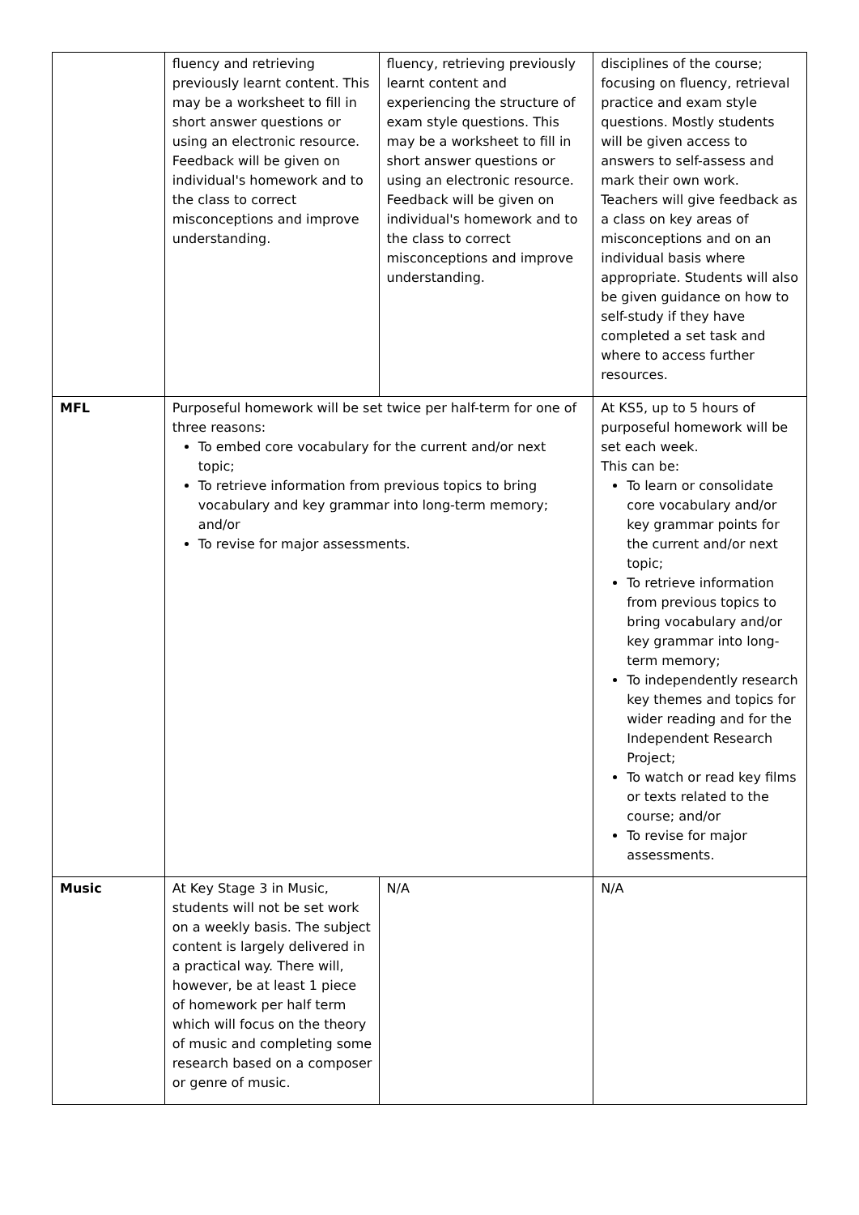| | fluency and retrieving previously learnt content. This may be a worksheet to fill in short answer questions or using an electronic resource. Feedback will be given on individual's homework and to the class to correct misconceptions and improve understanding. | fluency, retrieving previously learnt content and experiencing the structure of exam style questions. This may be a worksheet to fill in short answer questions or using an electronic resource. Feedback will be given on individual's homework and to the class to correct misconceptions and improve understanding. | disciplines of the course; focusing on fluency, retrieval practice and exam style questions. Mostly students will be given access to answers to self-assess and mark their own work. Teachers will give feedback as a class on key areas of misconceptions and on an individual basis where appropriate. Students will also be given guidance on how to self-study if they have completed a set task and where to access further resources. |
| MFL | Purposeful homework will be set twice per half-term for one of three reasons: To embed core vocabulary for the current and/or next topic; To retrieve information from previous topics to bring vocabulary and key grammar into long-term memory; and/or To revise for major assessments. | | At KS5, up to 5 hours of purposeful homework will be set each week. This can be: To learn or consolidate core vocabulary and/or key grammar points for the current and/or next topic; To retrieve information from previous topics to bring vocabulary and/or key grammar into long-term memory; To independently research key themes and topics for wider reading and for the Independent Research Project; To watch or read key films or texts related to the course; and/or To revise for major assessments. |
| Music | At Key Stage 3 in Music, students will not be set work on a weekly basis. The subject content is largely delivered in a practical way. There will, however, be at least 1 piece of homework per half term which will focus on the theory of music and completing some research based on a composer or genre of music. | N/A | N/A |